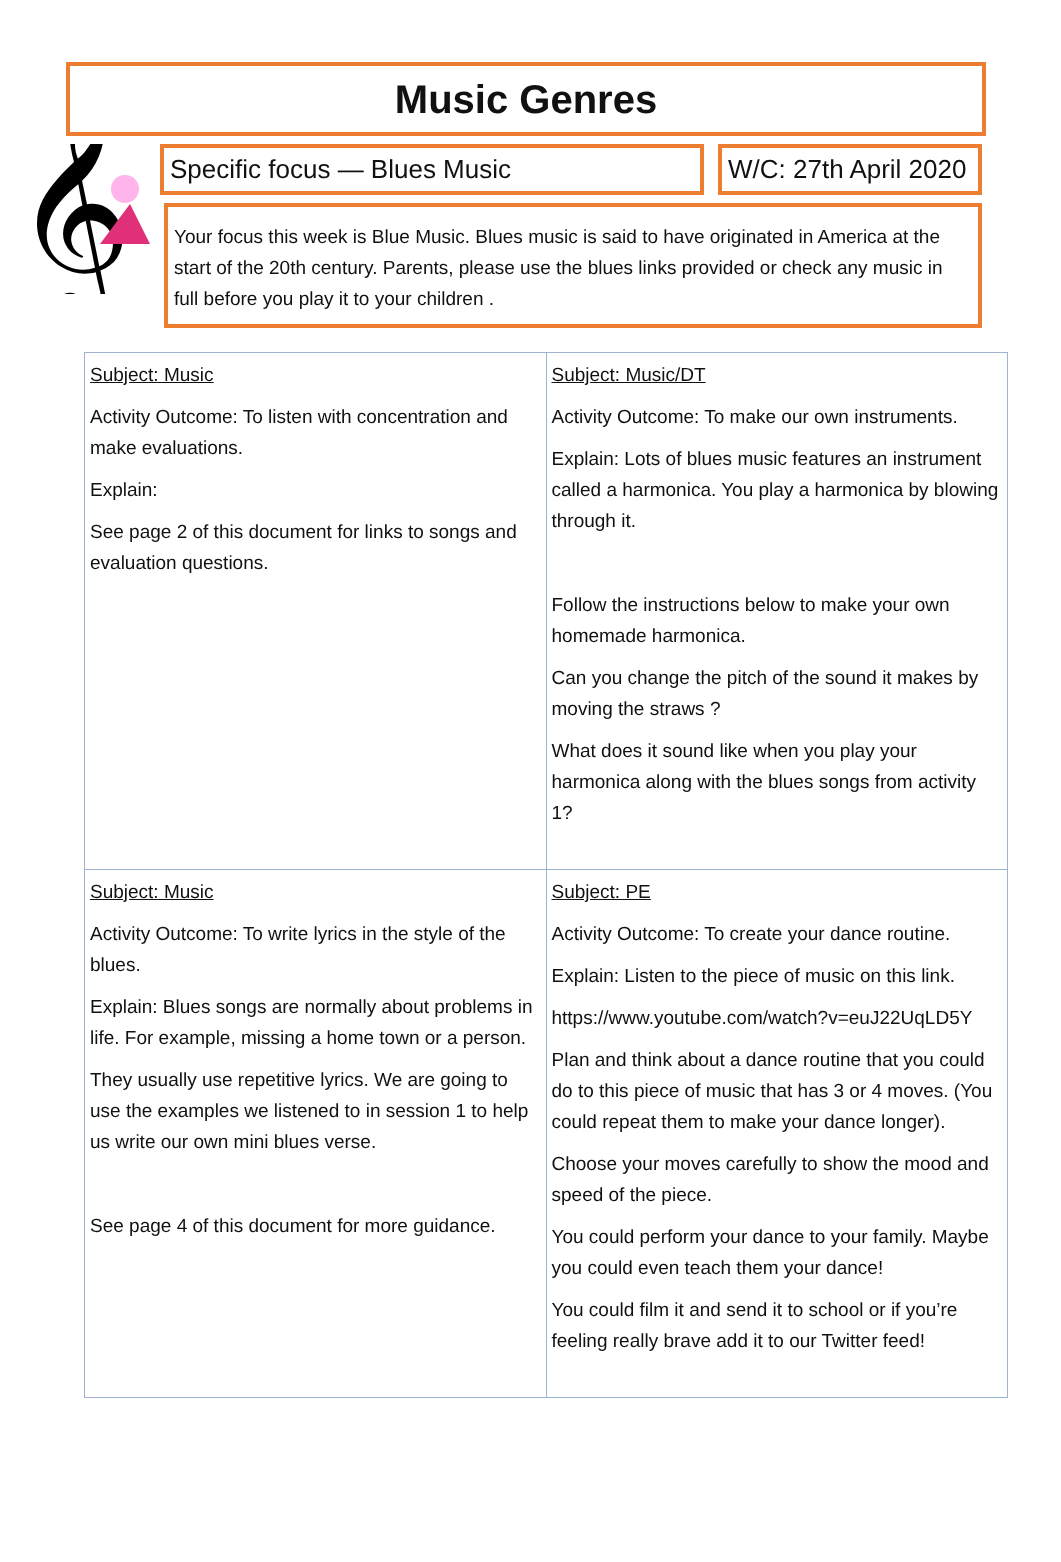Music Genres
𝄞
Specific focus — Blues Music W/C: 27th April 2020
Your focus this week is Blue Music. Blues music is said to have originated in America at the start of the 20th century. Parents, please use the blues links provided or check any music in full before you play it to your children .
| Subject: Music Activity Outcome: To listen with concentration and make evaluations. Explain: See page 2 of this document for links to songs and evaluation questions. | Subject: Music/DT Activity Outcome: To make our own instruments. Explain: Lots of blues music features an instrument called a harmonica. You play a harmonica by blowing through it. Follow the instructions below to make your own homemade harmonica. Can you change the pitch of the sound it makes by moving the straws ? What does it sound like when you play your harmonica along with the blues songs from activity 1? |
| Subject: Music Activity Outcome: To write lyrics in the style of the blues. Explain: Blues songs are normally about problems in life. For example, missing a home town or a person. They usually use repetitive lyrics. We are going to use the examples we listened to in session 1 to help us write our own mini blues verse. See page 4 of this document for more guidance. | Subject: PE Activity Outcome: To create your dance routine. Explain: Listen to the piece of music on this link. https://www.youtube.com/watch?v=euJ22UqLD5Y Plan and think about a dance routine that you could do to this piece of music that has 3 or 4 moves. (You could repeat them to make your dance longer). Choose your moves carefully to show the mood and speed of the piece. You could perform your dance to your family. Maybe you could even teach them your dance! You could film it and send it to school or if you’re feeling really brave add it to our Twitter feed! |